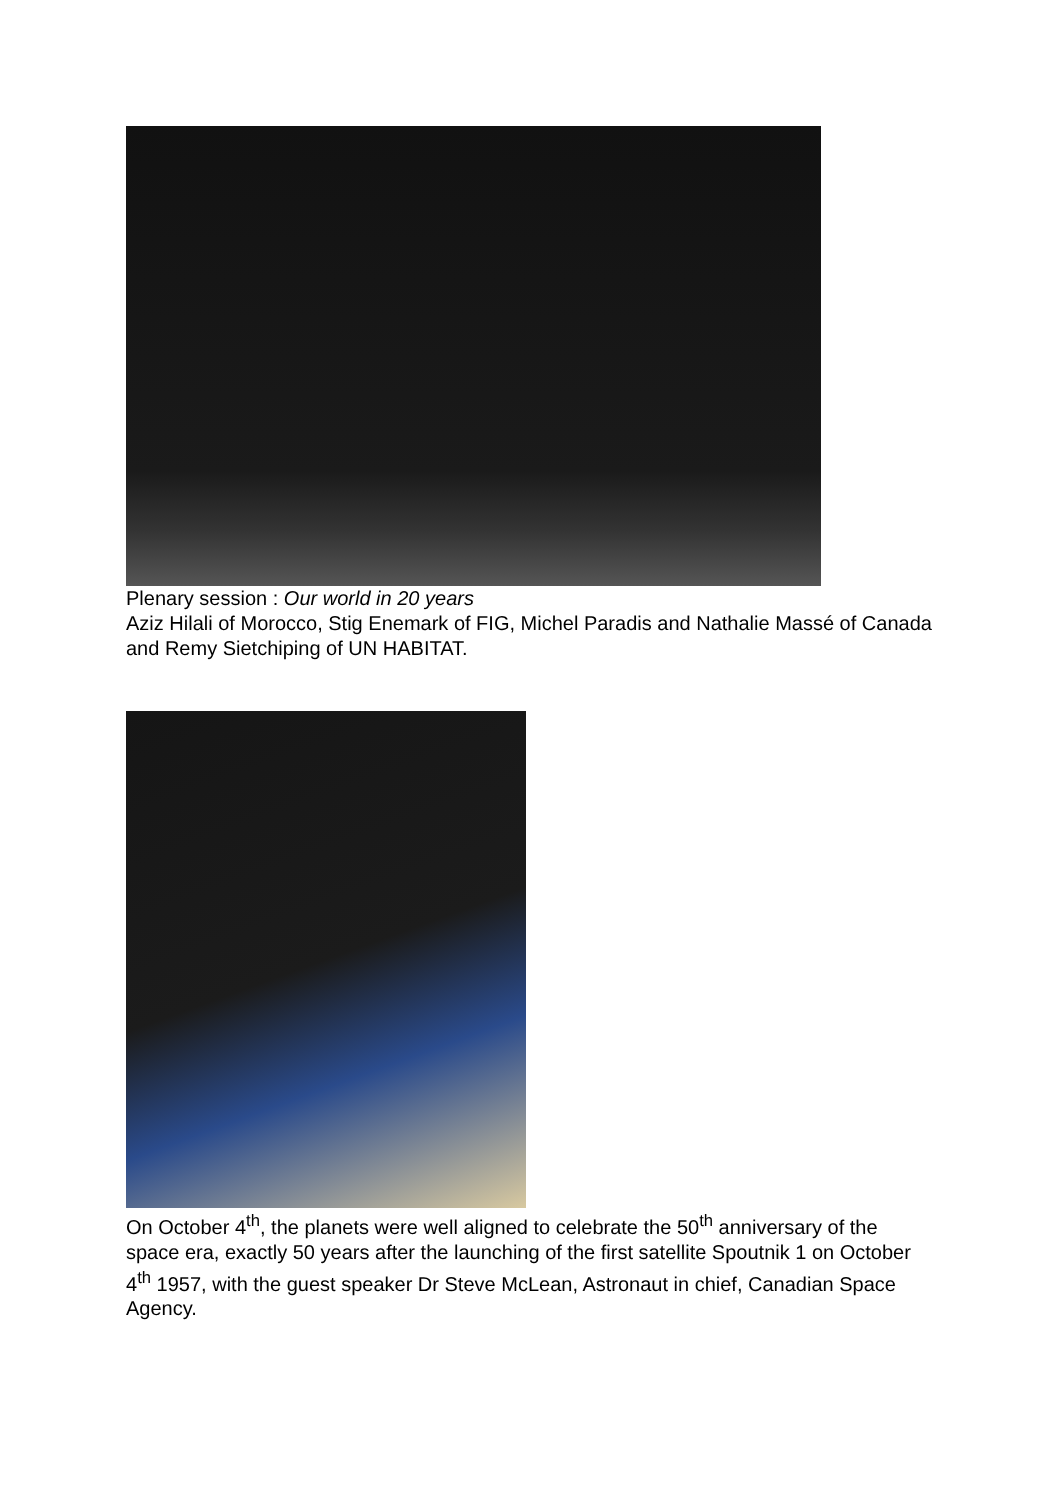Plenary session : Our world in 20 years
Aziz Hilali of Morocco, Stig Enemark of FIG, Michel Paradis and Nathalie Massé of Canada and Remy Sietchiping of UN HABITAT.
On October 4<sup>th</sup>, the planets were well aligned to celebrate the 50<sup>th</sup> anniversary of the space era, exactly 50 years after the launching of the first satellite Spoutnik 1 on October 4<sup>th</sup> 1957, with the guest speaker Dr Steve McLean, Astronaut in chief, Canadian Space Agency.